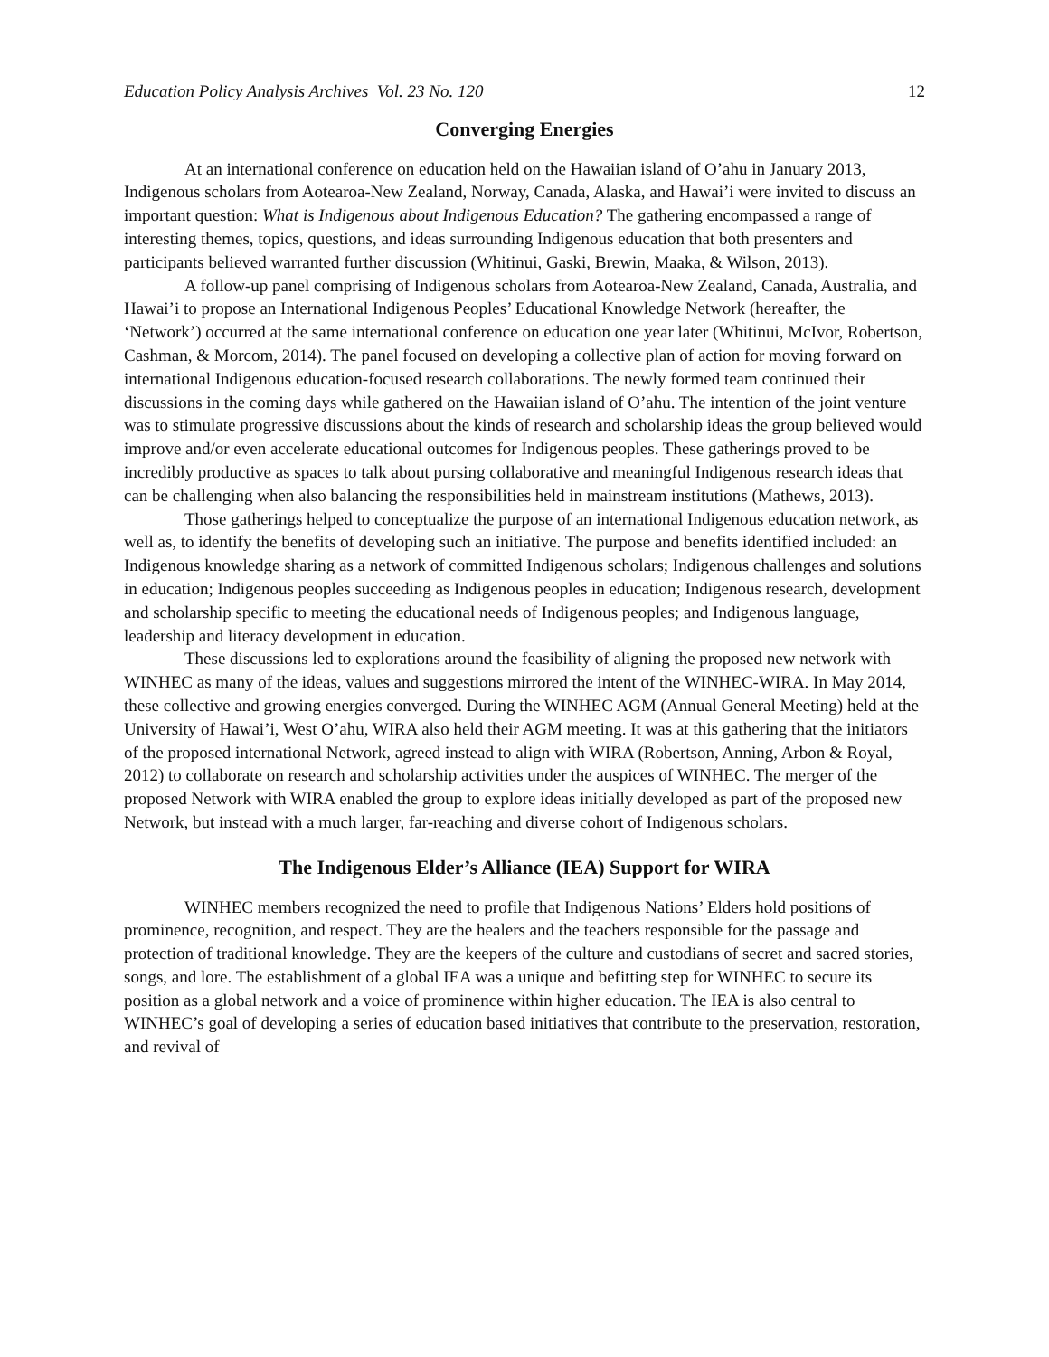Education Policy Analysis Archives Vol. 23 No. 120 12
Converging Energies
At an international conference on education held on the Hawaiian island of O’ahu in January 2013, Indigenous scholars from Aotearoa-New Zealand, Norway, Canada, Alaska, and Hawai’i were invited to discuss an important question: What is Indigenous about Indigenous Education? The gathering encompassed a range of interesting themes, topics, questions, and ideas surrounding Indigenous education that both presenters and participants believed warranted further discussion (Whitinui, Gaski, Brewin, Maaka, & Wilson, 2013).
A follow-up panel comprising of Indigenous scholars from Aotearoa-New Zealand, Canada, Australia, and Hawai’i to propose an International Indigenous Peoples’ Educational Knowledge Network (hereafter, the ‘Network’) occurred at the same international conference on education one year later (Whitinui, McIvor, Robertson, Cashman, & Morcom, 2014). The panel focused on developing a collective plan of action for moving forward on international Indigenous education-focused research collaborations. The newly formed team continued their discussions in the coming days while gathered on the Hawaiian island of O’ahu. The intention of the joint venture was to stimulate progressive discussions about the kinds of research and scholarship ideas the group believed would improve and/or even accelerate educational outcomes for Indigenous peoples. These gatherings proved to be incredibly productive as spaces to talk about pursing collaborative and meaningful Indigenous research ideas that can be challenging when also balancing the responsibilities held in mainstream institutions (Mathews, 2013).
Those gatherings helped to conceptualize the purpose of an international Indigenous education network, as well as, to identify the benefits of developing such an initiative. The purpose and benefits identified included: an Indigenous knowledge sharing as a network of committed Indigenous scholars; Indigenous challenges and solutions in education; Indigenous peoples succeeding as Indigenous peoples in education; Indigenous research, development and scholarship specific to meeting the educational needs of Indigenous peoples; and Indigenous language, leadership and literacy development in education.
These discussions led to explorations around the feasibility of aligning the proposed new network with WINHEC as many of the ideas, values and suggestions mirrored the intent of the WINHEC-WIRA. In May 2014, these collective and growing energies converged. During the WINHEC AGM (Annual General Meeting) held at the University of Hawai’i, West O’ahu, WIRA also held their AGM meeting. It was at this gathering that the initiators of the proposed international Network, agreed instead to align with WIRA (Robertson, Anning, Arbon & Royal, 2012) to collaborate on research and scholarship activities under the auspices of WINHEC. The merger of the proposed Network with WIRA enabled the group to explore ideas initially developed as part of the proposed new Network, but instead with a much larger, far-reaching and diverse cohort of Indigenous scholars.
The Indigenous Elder’s Alliance (IEA) Support for WIRA
WINHEC members recognized the need to profile that Indigenous Nations’ Elders hold positions of prominence, recognition, and respect. They are the healers and the teachers responsible for the passage and protection of traditional knowledge. They are the keepers of the culture and custodians of secret and sacred stories, songs, and lore. The establishment of a global IEA was a unique and befitting step for WINHEC to secure its position as a global network and a voice of prominence within higher education. The IEA is also central to WINHEC’s goal of developing a series of education based initiatives that contribute to the preservation, restoration, and revival of